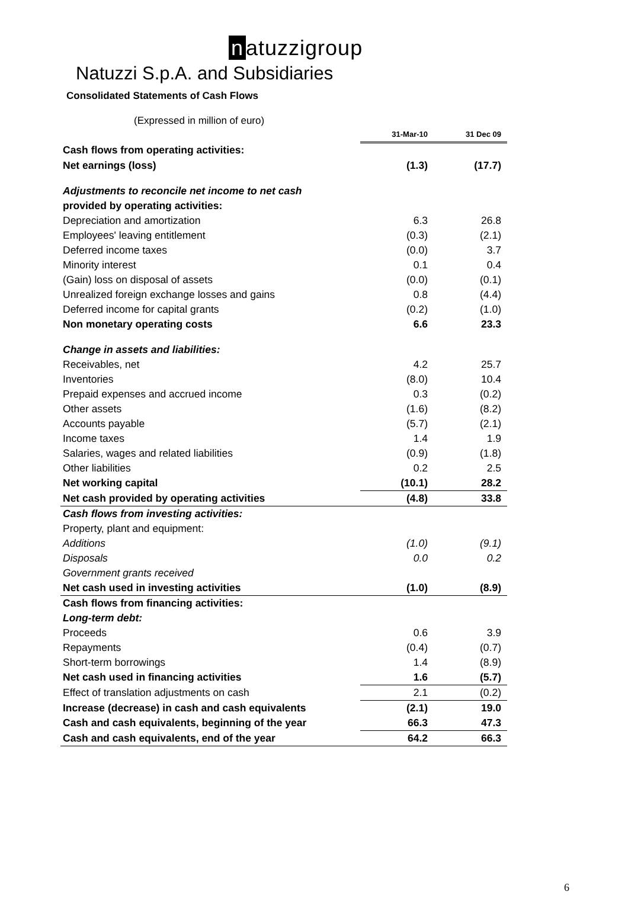n atuzzigroup
Natuzzi S.p.A. and Subsidiaries
Consolidated Statements of Cash Flows
(Expressed in million of euro)
| | 31-Mar-10 | 31 Dec 09 |
| Cash flows from operating activities: | | |
| Net earnings (loss) | (1.3) | (17.7) |
| Adjustments to reconcile net income to net cash | | |
| provided by operating activities: | | |
| Depreciation and amortization | 6.3 | 26.8 |
| Employees' leaving entitlement | (0.3) | (2.1) |
| Deferred income taxes | (0.0) | 3.7 |
| Minority interest | 0.1 | 0.4 |
| (Gain) loss on disposal of assets | (0.0) | (0.1) |
| Unrealized foreign exchange losses and gains | 0.8 | (4.4) |
| Deferred income for capital grants | (0.2) | (1.0) |
| Non monetary operating costs | 6.6 | 23.3 |
| Change in assets and liabilities: | | |
| Receivables, net | 4.2 | 25.7 |
| Inventories | (8.0) | 10.4 |
| Prepaid expenses and accrued income | 0.3 | (0.2) |
| Other assets | (1.6) | (8.2) |
| Accounts payable | (5.7) | (2.1) |
| Income taxes | 1.4 | 1.9 |
| Salaries, wages and related liabilities | (0.9) | (1.8) |
| Other liabilities | 0.2 | 2.5 |
| Net working capital | (10.1) | 28.2 |
| Net cash provided by operating activities | (4.8) | 33.8 |
| Cash flows from investing activities: | | |
| Property, plant and equipment: | | |
| Additions | (1.0) | (9.1) |
| Disposals | 0.0 | 0.2 |
| Government grants received | | |
| Net cash used in investing activities | (1.0) | (8.9) |
| Cash flows from financing activities: | | |
| Long-term debt: | | |
| Proceeds | 0.6 | 3.9 |
| Repayments | (0.4) | (0.7) |
| Short-term borrowings | 1.4 | (8.9) |
| Net cash used in financing activities | 1.6 | (5.7) |
| Effect of translation adjustments on cash | 2.1 | (0.2) |
| Increase (decrease) in cash and cash equivalents | (2.1) | 19.0 |
| Cash and cash equivalents, beginning of the year | 66.3 | 47.3 |
| Cash and cash equivalents, end of the year | 64.2 | 66.3 |
6